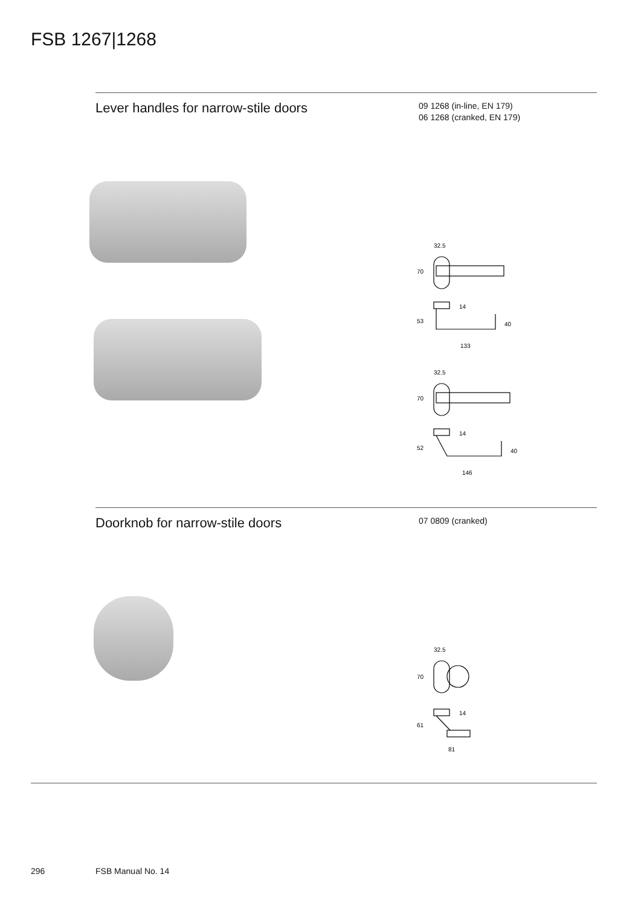FSB 1267|1268
Lever handles for narrow-stile doors
09 1268 (in-line, EN 179)
06 1268 (cranked, EN 179)
32.5
70
14
53
40
133
32.5
70
14
52
40
146
Doorknob for narrow-stile doors
07 0809 (cranked)
32.5
70
14
61
81
296 FSB Manual No. 14